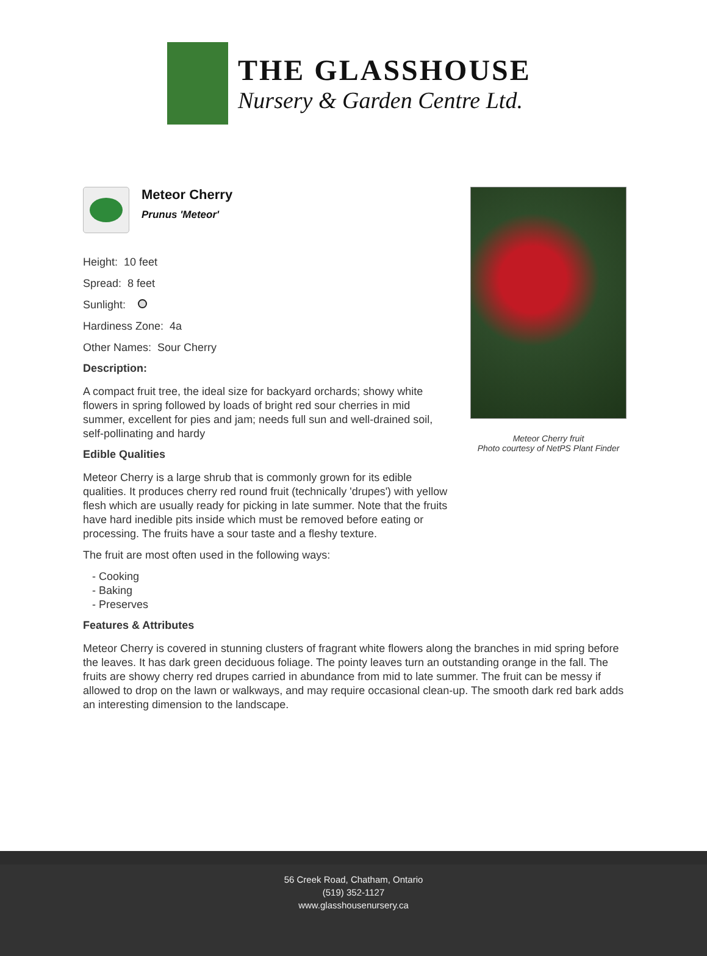THE GLASSHOUSE
Nursery & Garden Centre Ltd.
Meteor Cherry
Prunus 'Meteor'
Height: 10 feet
Spread: 8 feet
Sunlight:
Hardiness Zone: 4a
Other Names: Sour Cherry
Description:
A compact fruit tree, the ideal size for backyard orchards; showy white flowers in spring followed by loads of bright red sour cherries in mid summer, excellent for pies and jam; needs full sun and well-drained soil, self-pollinating and hardy
Edible Qualities
Meteor Cherry is a large shrub that is commonly grown for its edible qualities. It produces cherry red round fruit (technically 'drupes') with yellow flesh which are usually ready for picking in late summer. Note that the fruits have hard inedible pits inside which must be removed before eating or processing. The fruits have a sour taste and a fleshy texture.
The fruit are most often used in the following ways:
- Cooking
- Baking
- Preserves
Features & Attributes
Meteor Cherry fruit
Photo courtesy of NetPS Plant Finder
Meteor Cherry is covered in stunning clusters of fragrant white flowers along the branches in mid spring before the leaves. It has dark green deciduous foliage. The pointy leaves turn an outstanding orange in the fall. The fruits are showy cherry red drupes carried in abundance from mid to late summer. The fruit can be messy if allowed to drop on the lawn or walkways, and may require occasional clean-up. The smooth dark red bark adds an interesting dimension to the landscape.
56 Creek Road, Chatham, Ontario
(519) 352-1127
www.glasshousenursery.ca